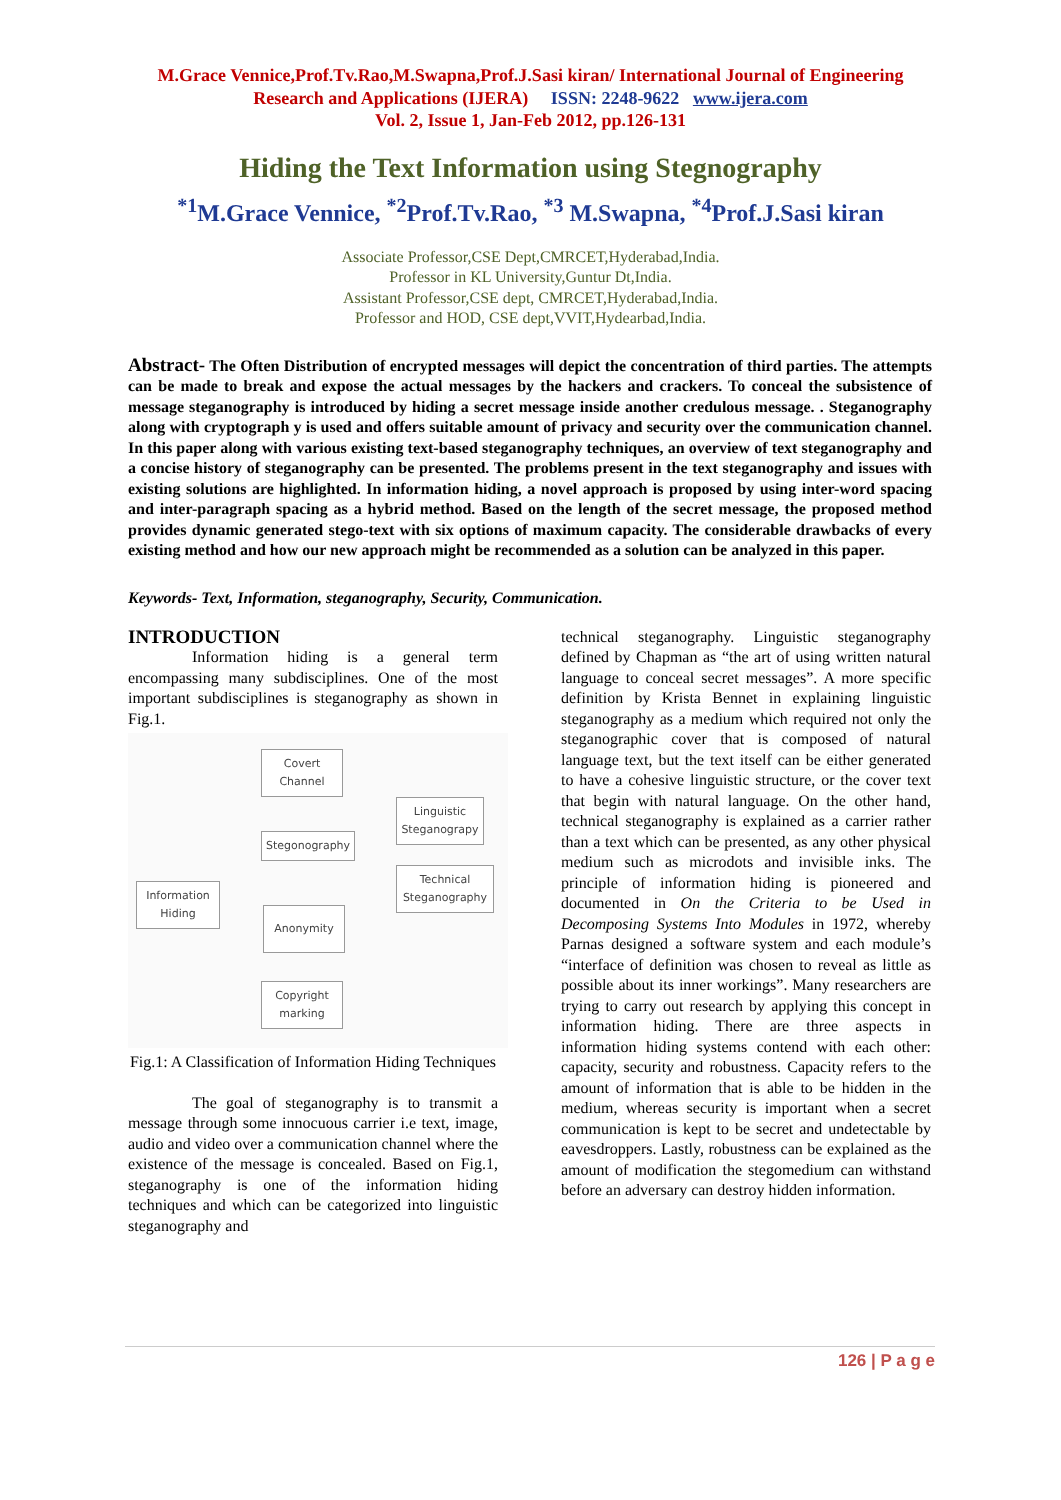M.Grace Vennice,Prof.Tv.Rao,M.Swapna,Prof.J.Sasi kiran/ International Journal of Engineering
Research and Applications (IJERA) ISSN: 2248-9622 www.ijera.com
Vol. 2, Issue 1, Jan-Feb 2012, pp.126-131
Hiding the Text Information using Stegnography
<sup>*1</sup>M.Grace Vennice, <sup>*2</sup>Prof.Tv.Rao, <sup>*3</sup> M.Swapna, <sup>*4</sup>Prof.J.Sasi kiran
Associate Professor,CSE Dept,CMRCET,Hyderabad,India.
Professor in KL University,Guntur Dt,India.
Assistant Professor,CSE dept, CMRCET,Hyderabad,India.
Professor and HOD, CSE dept,VVIT,Hydearbad,India.
Abstract- The Often Distribution of encrypted messages will depict the concentration of third parties. The attempts can be made to break and expose the actual messages by the hackers and crackers. To conceal the subsistence of message steganography is introduced by hiding a secret message inside another credulous message. . Steganography along with cryptograph y is used and offers suitable amount of privacy and security over the communication channel. In this paper along with various existing text-based steganography techniques, an overview of text steganography and a concise history of steganography can be presented. The problems present in the text steganography and issues with existing solutions are highlighted. In information hiding, a novel approach is proposed by using inter-word spacing and inter-paragraph spacing as a hybrid method. Based on the length of the secret message, the proposed method provides dynamic generated stego-text with six options of maximum capacity. The considerable drawbacks of every existing method and how our new approach might be recommended as a solution can be analyzed in this paper.
Keywords- Text, Information, steganography, Security, Communication.
INTRODUCTION
Information hiding is a general term encompassing many subdisciplines. One of the most important subdisciplines is steganography as shown in Fig.1.
Covert
Channel
Stegonography
Linguistic
Steganograpy
Technical
Steganography
Information
Hiding
Anonymity
Copyright
marking
Fig.1: A Classification of Information Hiding Techniques
The goal of steganography is to transmit a message through some innocuous carrier i.e text, image, audio and video over a communication channel where the existence of the message is concealed. Based on Fig.1, steganography is one of the information hiding techniques and which can be categorized into linguistic steganography and
technical steganography. Linguistic steganography defined by Chapman as “the art of using written natural language to conceal secret messages”. A more specific definition by Krista Bennet in explaining linguistic steganography as a medium which required not only the steganographic cover that is composed of natural language text, but the text itself can be either generated to have a cohesive linguistic structure, or the cover text that begin with natural language. On the other hand, technical steganography is explained as a carrier rather than a text which can be presented, as any other physical medium such as microdots and invisible inks. The principle of information hiding is pioneered and documented in On the Criteria to be Used in Decomposing Systems Into Modules in 1972, whereby Parnas designed a software system and each module’s “interface of definition was chosen to reveal as little as possible about its inner workings”. Many researchers are trying to carry out research by applying this concept in information hiding. There are three aspects in information hiding systems contend with each other: capacity, security and robustness. Capacity refers to the amount of information that is able to be hidden in the medium, whereas security is important when a secret communication is kept to be secret and undetectable by eavesdroppers. Lastly, robustness can be explained as the amount of modification the stegomedium can withstand before an adversary can destroy hidden information.
126 | P a g e